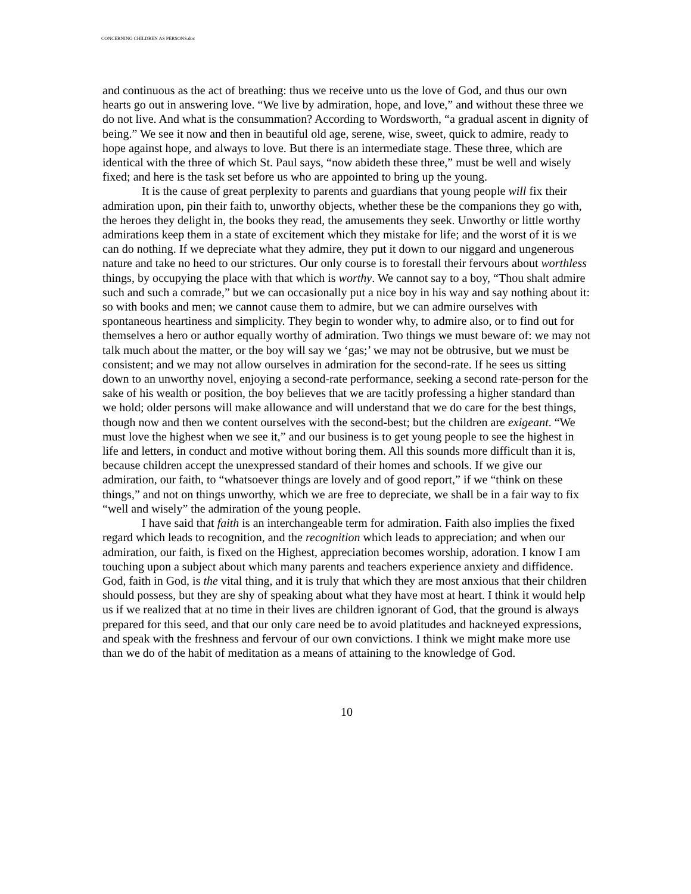CONCERNING CHILDREN AS PERSONS.doc
and continuous as the act of breathing: thus we receive unto us the love of God, and thus our own hearts go out in answering love. “We live by admiration, hope, and love,” and without these three we do not live. And what is the consummation? According to Wordsworth, “a gradual ascent in dignity of being.” We see it now and then in beautiful old age, serene, wise, sweet, quick to admire, ready to hope against hope, and always to love. But there is an intermediate stage. These three, which are identical with the three of which St. Paul says, “now abideth these three,” must be well and wisely fixed; and here is the task set before us who are appointed to bring up the young.
It is the cause of great perplexity to parents and guardians that young people will fix their admiration upon, pin their faith to, unworthy objects, whether these be the companions they go with, the heroes they delight in, the books they read, the amusements they seek. Unworthy or little worthy admirations keep them in a state of excitement which they mistake for life; and the worst of it is we can do nothing. If we depreciate what they admire, they put it down to our niggard and ungenerous nature and take no heed to our strictures. Our only course is to forestall their fervours about worthless things, by occupying the place with that which is worthy. We cannot say to a boy, “Thou shalt admire such and such a comrade,” but we can occasionally put a nice boy in his way and say nothing about it: so with books and men; we cannot cause them to admire, but we can admire ourselves with spontaneous heartiness and simplicity. They begin to wonder why, to admire also, or to find out for themselves a hero or author equally worthy of admiration. Two things we must beware of: we may not talk much about the matter, or the boy will say we ‘gas;’ we may not be obtrusive, but we must be consistent; and we may not allow ourselves in admiration for the second-rate. If he sees us sitting down to an unworthy novel, enjoying a second-rate performance, seeking a second rate-person for the sake of his wealth or position, the boy believes that we are tacitly professing a higher standard than we hold; older persons will make allowance and will understand that we do care for the best things, though now and then we content ourselves with the second-best; but the children are exigeant. “We must love the highest when we see it,” and our business is to get young people to see the highest in life and letters, in conduct and motive without boring them. All this sounds more difficult than it is, because children accept the unexpressed standard of their homes and schools. If we give our admiration, our faith, to “whatsoever things are lovely and of good report,” if we “think on these things,” and not on things unworthy, which we are free to depreciate, we shall be in a fair way to fix “well and wisely” the admiration of the young people.
I have said that faith is an interchangeable term for admiration. Faith also implies the fixed regard which leads to recognition, and the recognition which leads to appreciation; and when our admiration, our faith, is fixed on the Highest, appreciation becomes worship, adoration. I know I am touching upon a subject about which many parents and teachers experience anxiety and diffidence. God, faith in God, is the vital thing, and it is truly that which they are most anxious that their children should possess, but they are shy of speaking about what they have most at heart. I think it would help us if we realized that at no time in their lives are children ignorant of God, that the ground is always prepared for this seed, and that our only care need be to avoid platitudes and hackneyed expressions, and speak with the freshness and fervour of our own convictions. I think we might make more use than we do of the habit of meditation as a means of attaining to the knowledge of God.
10